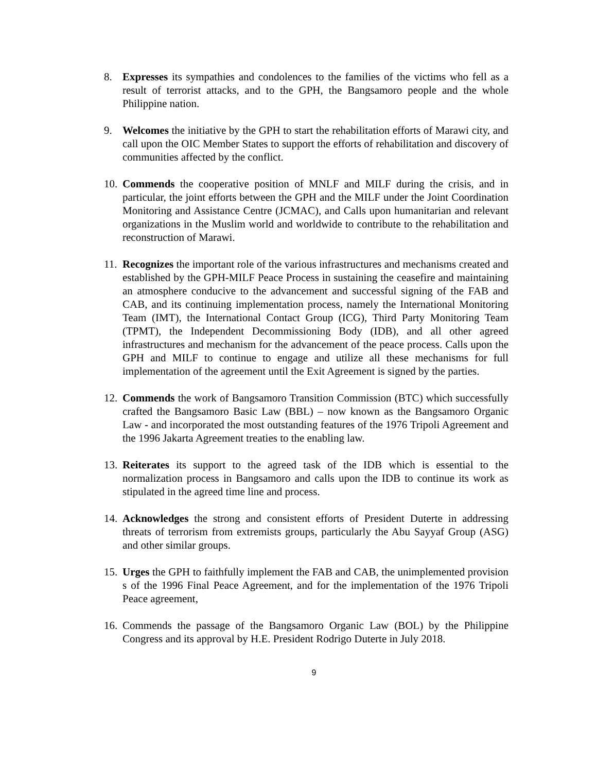8. Expresses its sympathies and condolences to the families of the victims who fell as a result of terrorist attacks, and to the GPH, the Bangsamoro people and the whole Philippine nation.
9. Welcomes the initiative by the GPH to start the rehabilitation efforts of Marawi city, and call upon the OIC Member States to support the efforts of rehabilitation and discovery of communities affected by the conflict.
10.
Commends the cooperative position of MNLF and MILF during the crisis, and in particular, the joint efforts between the GPH and the MILF under the Joint Coordination Monitoring and Assistance Centre (JCMAC), and Calls upon humanitarian and relevant organizations in the Muslim world and worldwide to contribute to the rehabilitation and reconstruction of Marawi.
11.
Recognizes the important role of the various infrastructures and mechanisms created and established by the GPH-MILF Peace Process in sustaining the ceasefire and maintaining an atmosphere conducive to the advancement and successful signing of the FAB and CAB, and its continuing implementation process, namely the International Monitoring Team (IMT), the International Contact Group (ICG), Third Party Monitoring Team (TPMT), the Independent Decommissioning Body (IDB), and all other agreed infrastructures and mechanism for the advancement of the peace process. Calls upon the GPH and MILF to continue to engage and utilize all these mechanisms for full implementation of the agreement until the Exit Agreement is signed by the parties.
12.
Commends the work of Bangsamoro Transition Commission (BTC) which successfully crafted the Bangsamoro Basic Law (BBL) – now known as the Bangsamoro Organic Law - and incorporated the most outstanding features of the 1976 Tripoli Agreement and the 1996 Jakarta Agreement treaties to the enabling law.
13.
Reiterates its support to the agreed task of the IDB which is essential to the normalization process in Bangsamoro and calls upon the IDB to continue its work as stipulated in the agreed time line and process.
14.
Acknowledges the strong and consistent efforts of President Duterte in addressing threats of terrorism from extremists groups, particularly the Abu Sayyaf Group (ASG) and other similar groups.
15.
Urges the GPH to faithfully implement the FAB and CAB, the unimplemented provision s of the 1996 Final Peace Agreement, and for the implementation of the 1976 Tripoli Peace agreement,
16.
Commends the passage of the Bangsamoro Organic Law (BOL) by the Philippine Congress and its approval by H.E. President Rodrigo Duterte in July 2018.
9